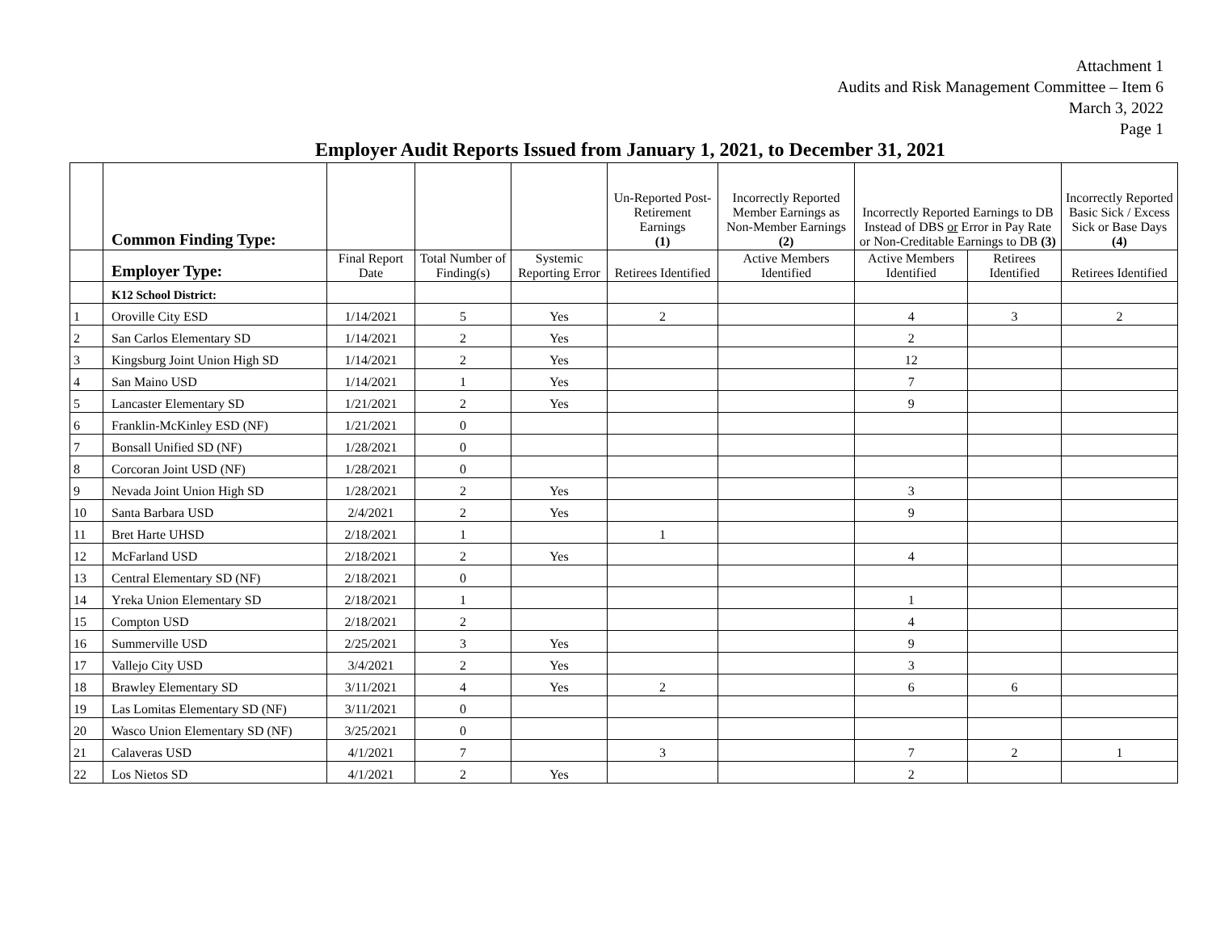Attachment 1
Audits and Risk Management Committee – Item 6
March 3, 2022
Page 1
Employer Audit Reports Issued from January 1, 2021, to December 31, 2021
| | Common Finding Type: | | | | Un-Reported Post-Retirement Earnings (1) | Incorrectly Reported Member Earnings as Non-Member Earnings (2) | Incorrectly Reported Earnings to DB Instead of DBS or Error in Pay Rate or Non-Creditable Earnings to DB (3) | | Incorrectly Reported Basic Sick / Excess Sick or Base Days (4) |
| --- | --- | --- | --- | --- | --- | --- | --- | --- | --- |
| | Employer Type: | Final Report Date | Total Number of Finding(s) | Systemic Reporting Error | Retirees Identified | Active Members Identified | Active Members Identified | Retirees Identified | Retirees Identified |
| | K12 School District: | | | | | | | | |
| 1 | Oroville City ESD | 1/14/2021 | 5 | Yes | 2 | | 4 | 3 | 2 |
| 2 | San Carlos Elementary SD | 1/14/2021 | 2 | Yes | | | 2 | | |
| 3 | Kingsburg Joint Union High SD | 1/14/2021 | 2 | Yes | | | 12 | | |
| 4 | San Maino USD | 1/14/2021 | 1 | Yes | | | 7 | | |
| 5 | Lancaster Elementary SD | 1/21/2021 | 2 | Yes | | | 9 | | |
| 6 | Franklin-McKinley ESD (NF) | 1/21/2021 | 0 | | | | | | |
| 7 | Bonsall Unified SD (NF) | 1/28/2021 | 0 | | | | | | |
| 8 | Corcoran Joint USD (NF) | 1/28/2021 | 0 | | | | | | |
| 9 | Nevada Joint Union High SD | 1/28/2021 | 2 | Yes | | | 3 | | |
| 10 | Santa Barbara USD | 2/4/2021 | 2 | Yes | | | 9 | | |
| 11 | Bret Harte UHSD | 2/18/2021 | 1 | | 1 | | | | |
| 12 | McFarland USD | 2/18/2021 | 2 | Yes | | | 4 | | |
| 13 | Central Elementary SD (NF) | 2/18/2021 | 0 | | | | | | |
| 14 | Yreka Union Elementary SD | 2/18/2021 | 1 | | | | 1 | | |
| 15 | Compton USD | 2/18/2021 | 2 | | | | 4 | | |
| 16 | Summerville USD | 2/25/2021 | 3 | Yes | | | 9 | | |
| 17 | Vallejo City USD | 3/4/2021 | 2 | Yes | | | 3 | | |
| 18 | Brawley Elementary SD | 3/11/2021 | 4 | Yes | 2 | | 6 | 6 | |
| 19 | Las Lomitas Elementary SD (NF) | 3/11/2021 | 0 | | | | | | |
| 20 | Wasco Union Elementary SD (NF) | 3/25/2021 | 0 | | | | | | |
| 21 | Calaveras USD | 4/1/2021 | 7 | | 3 | | 7 | 2 | 1 |
| 22 | Los Nietos SD | 4/1/2021 | 2 | Yes | | | 2 | | |